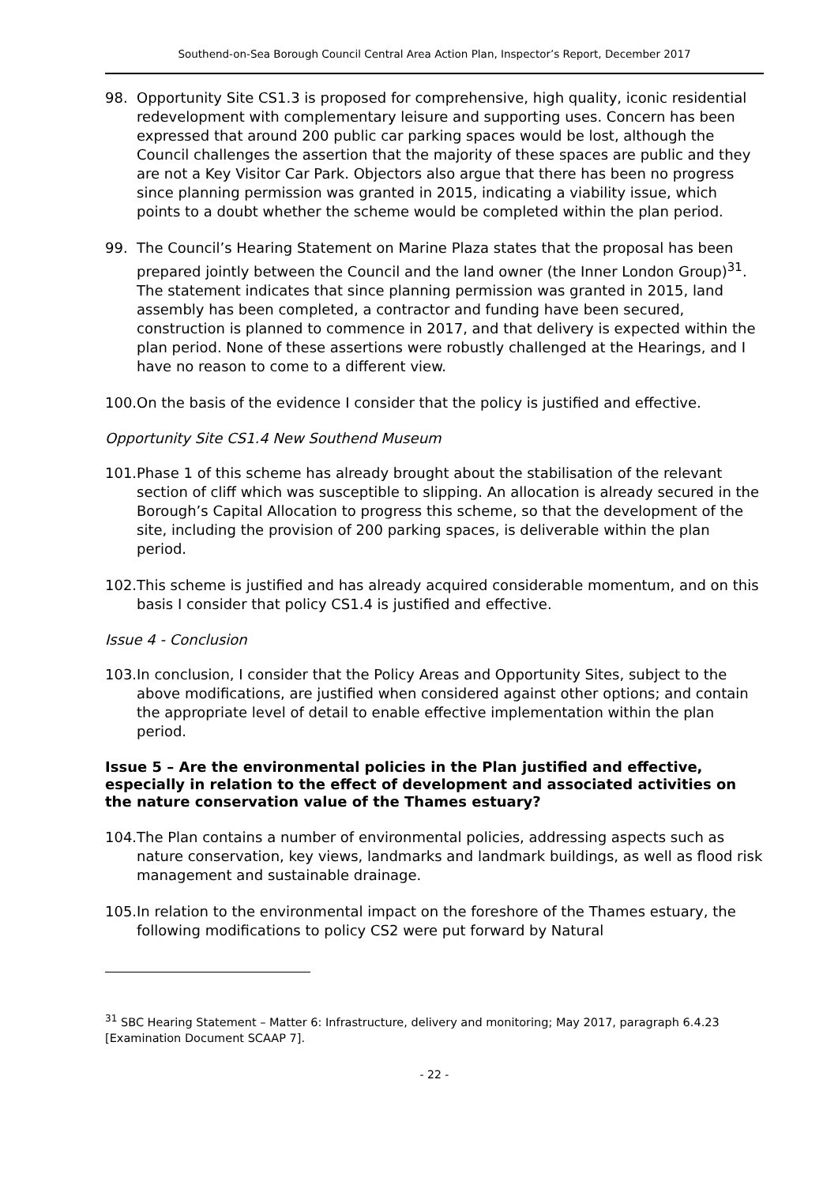Southend-on-Sea Borough Council Central Area Action Plan, Inspector’s Report, December 2017
98. Opportunity Site CS1.3 is proposed for comprehensive, high quality, iconic residential redevelopment with complementary leisure and supporting uses. Concern has been expressed that around 200 public car parking spaces would be lost, although the Council challenges the assertion that the majority of these spaces are public and they are not a Key Visitor Car Park. Objectors also argue that there has been no progress since planning permission was granted in 2015, indicating a viability issue, which points to a doubt whether the scheme would be completed within the plan period.
99. The Council’s Hearing Statement on Marine Plaza states that the proposal has been prepared jointly between the Council and the land owner (the Inner London Group)<sup>31</sup>. The statement indicates that since planning permission was granted in 2015, land assembly has been completed, a contractor and funding have been secured, construction is planned to commence in 2017, and that delivery is expected within the plan period. None of these assertions were robustly challenged at the Hearings, and I have no reason to come to a different view.
100. On the basis of the evidence I consider that the policy is justified and effective.
Opportunity Site CS1.4 New Southend Museum
101. Phase 1 of this scheme has already brought about the stabilisation of the relevant section of cliff which was susceptible to slipping. An allocation is already secured in the Borough’s Capital Allocation to progress this scheme, so that the development of the site, including the provision of 200 parking spaces, is deliverable within the plan period.
102. This scheme is justified and has already acquired considerable momentum, and on this basis I consider that policy CS1.4 is justified and effective.
Issue 4 - Conclusion
103. In conclusion, I consider that the Policy Areas and Opportunity Sites, subject to the above modifications, are justified when considered against other options; and contain the appropriate level of detail to enable effective implementation within the plan period.
Issue 5 – Are the environmental policies in the Plan justified and effective, especially in relation to the effect of development and associated activities on the nature conservation value of the Thames estuary?
104. The Plan contains a number of environmental policies, addressing aspects such as nature conservation, key views, landmarks and landmark buildings, as well as flood risk management and sustainable drainage.
105. In relation to the environmental impact on the foreshore of the Thames estuary, the following modifications to policy CS2 were put forward by Natural
<sup>31</sup> SBC Hearing Statement – Matter 6: Infrastructure, delivery and monitoring; May 2017, paragraph 6.4.23 [Examination Document SCAAP 7].
- 22 -